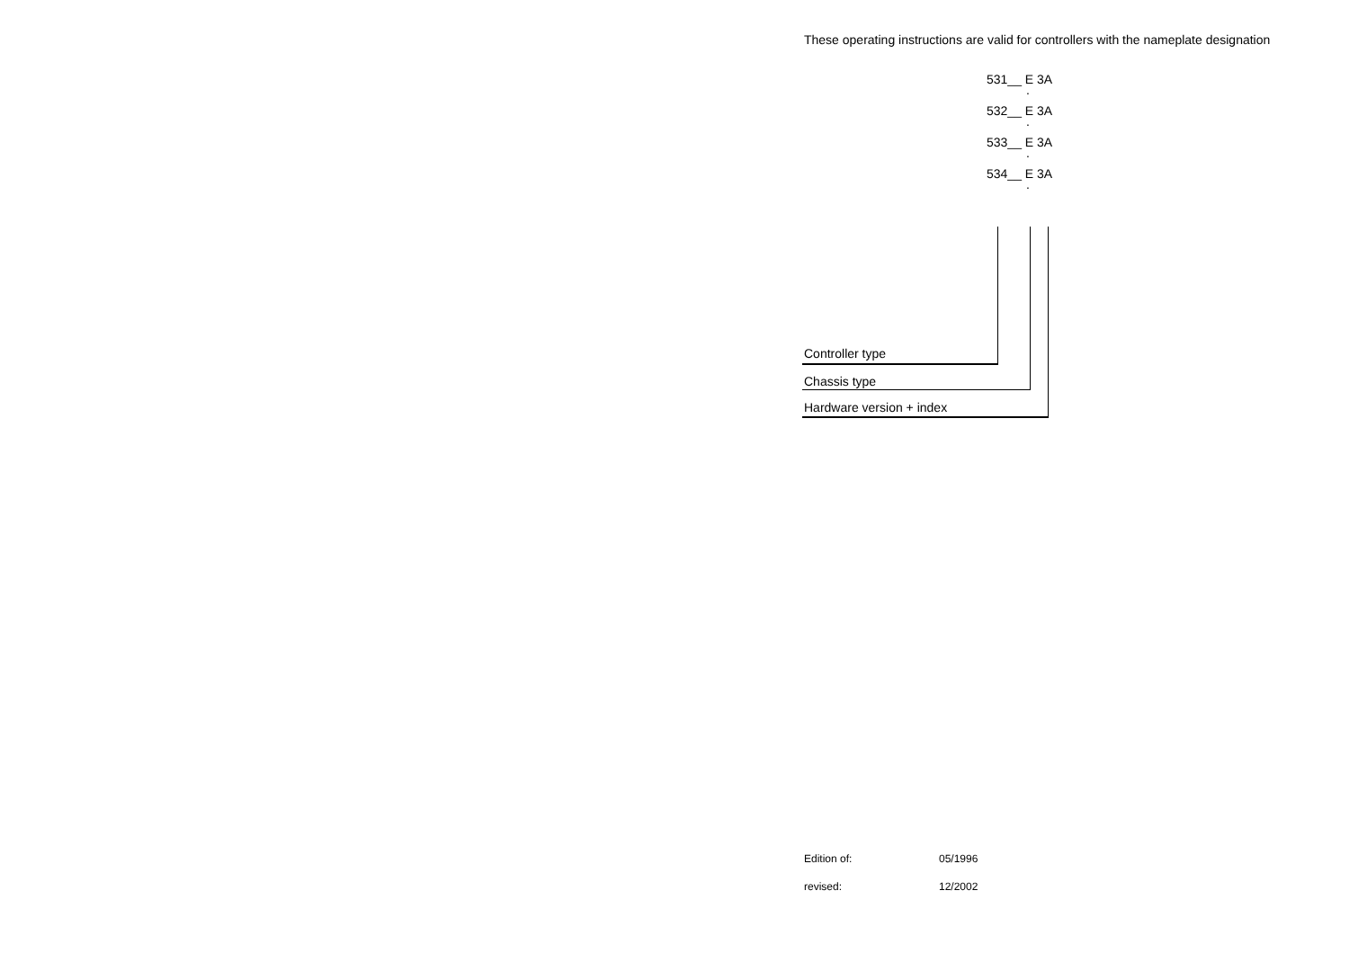These operating instructions are valid for controllers with the nameplate designation
531__ E 3A.
532__ E 3A.
533__ E 3A.
534__ E 3A.
Controller type
Chassis type
Hardware version + index
Edition of: 05/1996
revised: 12/2002